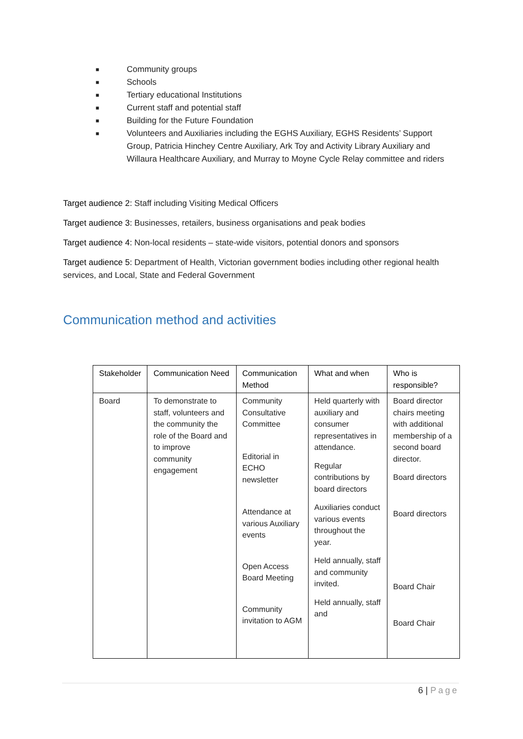■ Community groups
■ Schools
■ Tertiary educational Institutions
■ Current staff and potential staff
■ Building for the Future Foundation
■ Volunteers and Auxiliaries including the EGHS Auxiliary, EGHS Residents’ Support Group, Patricia Hinchey Centre Auxiliary, Ark Toy and Activity Library Auxiliary and Willaura Healthcare Auxiliary, and Murray to Moyne Cycle Relay committee and riders
Target audience 2: Staff including Visiting Medical Officers
Target audience 3: Businesses, retailers, business organisations and peak bodies
Target audience 4: Non-local residents – state-wide visitors, potential donors and sponsors
Target audience 5: Department of Health, Victorian government bodies including other regional health services, and Local, State and Federal Government
Communication method and activities
| Stakeholder | Communication Need | Communication Method | What and when | Who is responsible? |
| --- | --- | --- | --- | --- |
| Board | To demonstrate to staff, volunteers and the community the role of the Board and to improve community engagement | Community Consultative Committee Editorial in ECHO newsletter Attendance at various Auxiliary events Open Access Board Meeting Community invitation to AGM | Held quarterly with auxiliary and consumer representatives in attendance. Regular contributions by board directors Auxiliaries conduct various events throughout the year. Held annually, staff and community invited. Held annually, staff and | Board director chairs meeting with additional membership of a second board director. Board directors Board directors Board Chair Board Chair |
6 | Page